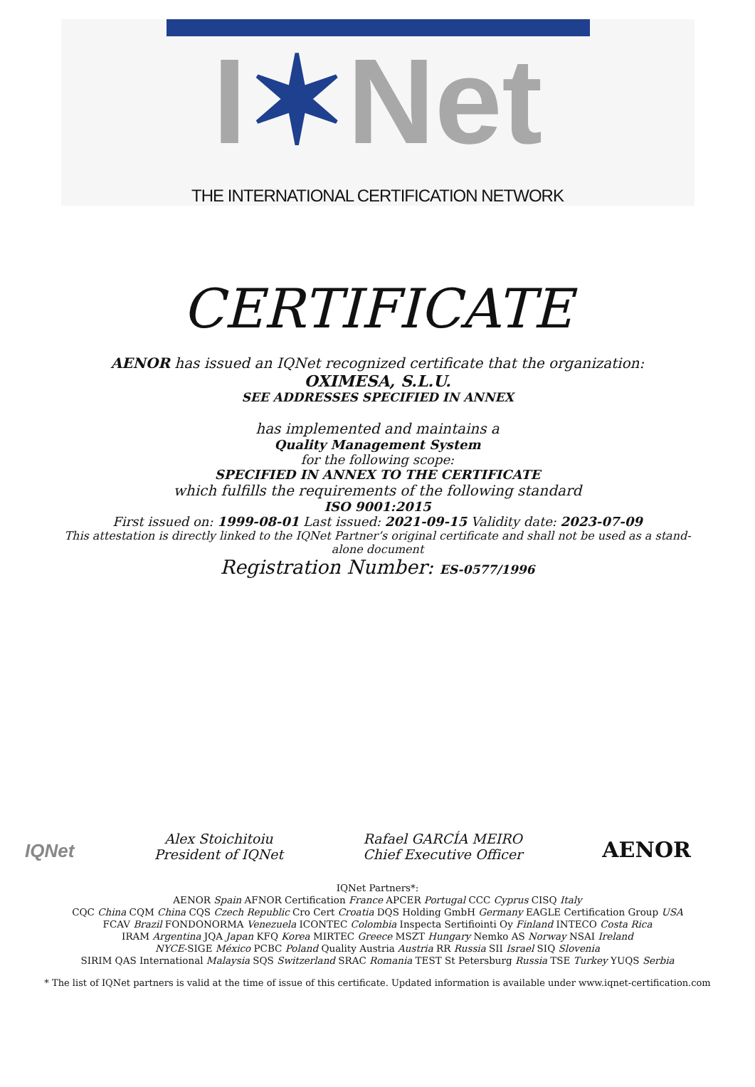I✶Net
THE INTERNATIONAL CERTIFICATION NETWORK
CERTIFICATE
AENOR has issued an IQNet recognized certificate that the organization:
OXIMESA, S.L.U.
SEE ADDRESSES SPECIFIED IN ANNEX
has implemented and maintains a
Quality Management System
for the following scope:
SPECIFIED IN ANNEX TO THE CERTIFICATE
which fulfills the requirements of the following standard
ISO 9001:2015
First issued on: 1999-08-01 Last issued: 2021-09-15 Validity date: 2023-07-09
This attestation is directly linked to the IQNet Partner’s original certificate and shall not be used as a stand-
alone document
Registration Number: ES-0577/1996
IQNet
Alex Stoichitoiu
President of IQNet
Rafael GARCÍA MEIRO
Chief Executive Officer
AENOR
IQNet Partners*:
AENOR Spain AFNOR Certification France APCER Portugal CCC Cyprus CISQ Italy
CQC China CQM China CQS Czech Republic Cro Cert Croatia DQS Holding GmbH Germany EAGLE Certification Group USA
FCAV Brazil FONDONORMA Venezuela ICONTEC Colombia Inspecta Sertifiointi Oy Finland INTECO Costa Rica
IRAM Argentina JQA Japan KFQ Korea MIRTEC Greece MSZT Hungary Nemko AS Norway NSAI Ireland
NYCE-SIGE México PCBC Poland Quality Austria Austria RR Russia SII Israel SIQ Slovenia
SIRIM QAS International Malaysia SQS Switzerland SRAC Romania TEST St Petersburg Russia TSE Turkey YUQS Serbia
* The list of IQNet partners is valid at the time of issue of this certificate. Updated information is available under www.iqnet-certification.com